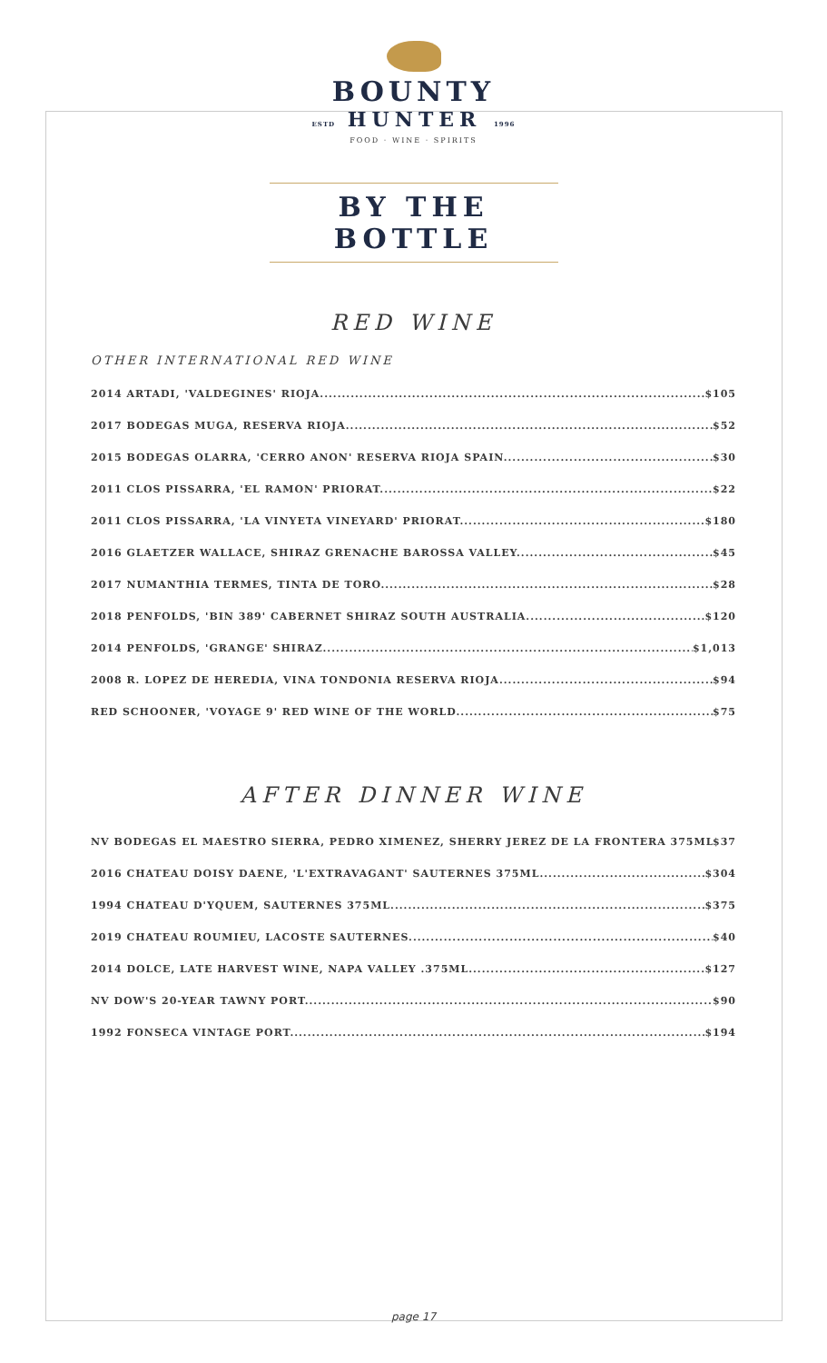BOUNTY
ESTD HUNTER 1996
FOOD · WINE · SPIRITS
BY THE BOTTLE
RED WINE
OTHER INTERNATIONAL RED WINE
2014 ARTADI, 'VALDEGINES' RIOJA $105
2017 BODEGAS MUGA, RESERVA RIOJA $52
2015 BODEGAS OLARRA, 'CERRO ANON' RESERVA RIOJA SPAIN $30
2011 CLOS PISSARRA, 'EL RAMON' PRIORAT $22
2011 CLOS PISSARRA, 'LA VINYETA VINEYARD' PRIORAT $180
2016 GLAETZER WALLACE, SHIRAZ GRENACHE BAROSSA VALLEY $45
2017 NUMANTHIA TERMES, TINTA DE TORO $28
2018 PENFOLDS, 'BIN 389' CABERNET SHIRAZ SOUTH AUSTRALIA $120
2014 PENFOLDS, 'GRANGE' SHIRAZ $1,013
2008 R. LOPEZ DE HEREDIA, VINA TONDONIA RESERVA RIOJA $94
RED SCHOONER, 'VOYAGE 9' RED WINE OF THE WORLD $75
AFTER DINNER WINE
NV BODEGAS EL MAESTRO SIERRA, PEDRO XIMENEZ, SHERRY JEREZ DE LA FRONTERA 375ML $37
2016 CHATEAU DOISY DAENE, 'L'EXTRAVAGANT' SAUTERNES 375ML $304
1994 CHATEAU D'YQUEM, SAUTERNES 375ML $375
2019 CHATEAU ROUMIEU, LACOSTE SAUTERNES $40
2014 DOLCE, LATE HARVEST WINE, NAPA VALLEY .375ML $127
NV DOW'S 20-YEAR TAWNY PORT $90
1992 FONSECA VINTAGE PORT $194
page 17